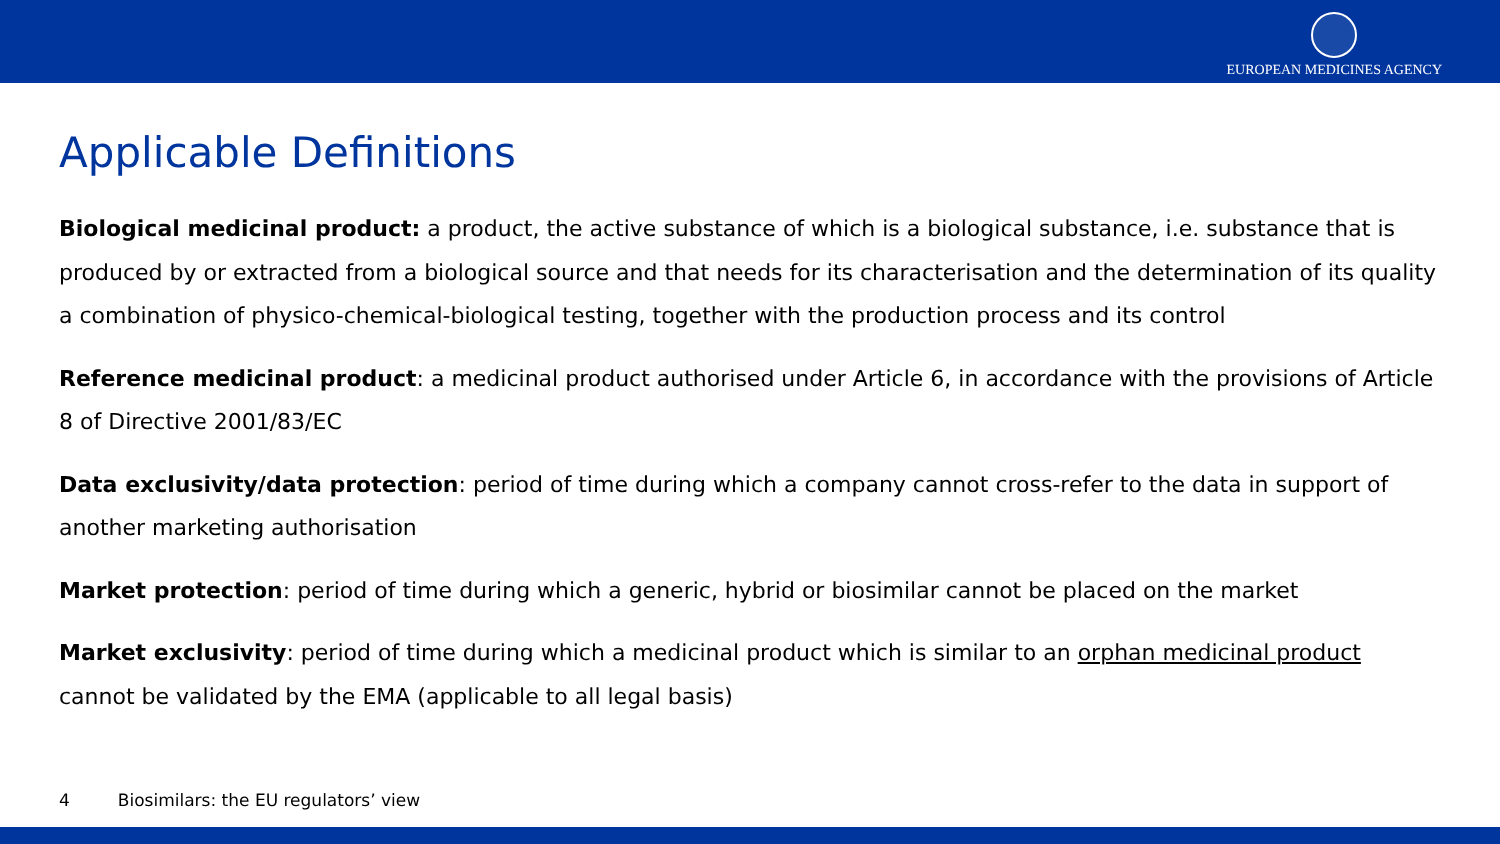EUROPEAN MEDICINES AGENCY
Applicable Definitions
Biological medicinal product: a product, the active substance of which is a biological substance, i.e. substance that is produced by or extracted from a biological source and that needs for its characterisation and the determination of its quality a combination of physico-chemical-biological testing, together with the production process and its control
Reference medicinal product: a medicinal product authorised under Article 6, in accordance with the provisions of Article 8 of Directive 2001/83/EC
Data exclusivity/data protection: period of time during which a company cannot cross-refer to the data in support of another marketing authorisation
Market protection: period of time during which a generic, hybrid or biosimilar cannot be placed on the market
Market exclusivity: period of time during which a medicinal product which is similar to an orphan medicinal product cannot be validated by the EMA (applicable to all legal basis)
4 Biosimilars: the EU regulators’ view